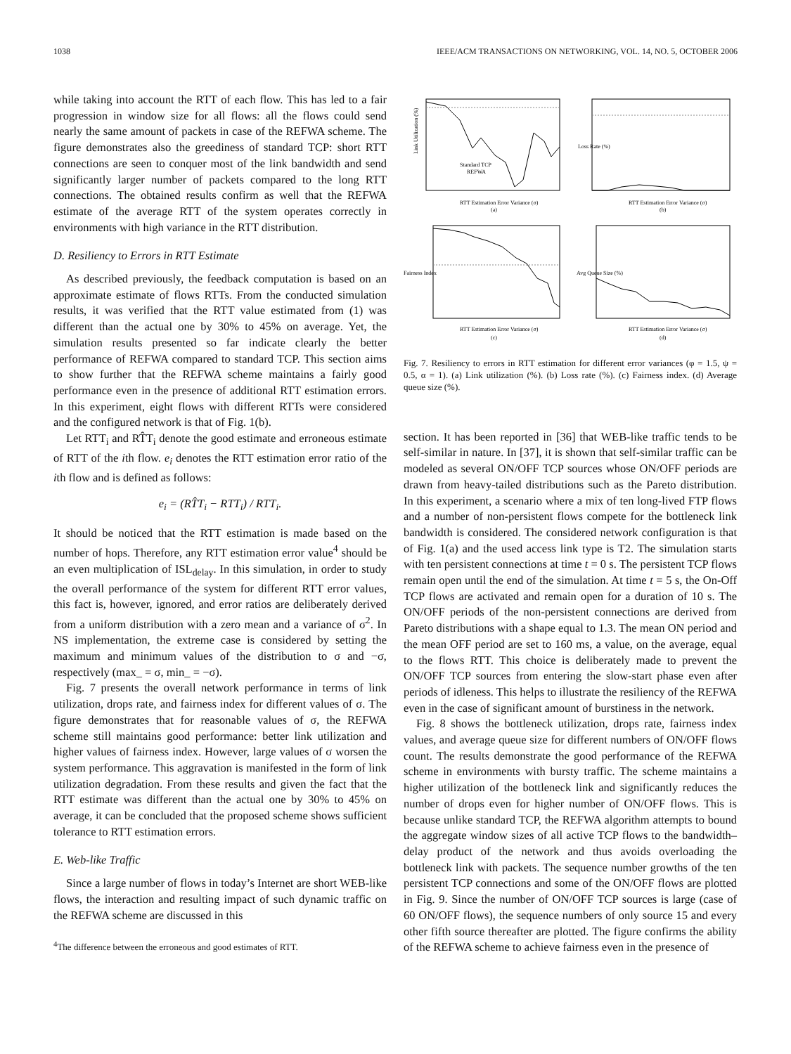1038 IEEE/ACM TRANSACTIONS ON NETWORKING, VOL. 14, NO. 5, OCTOBER 2006
while taking into account the RTT of each flow. This has led to a fair progression in window size for all flows: all the flows could send nearly the same amount of packets in case of the REFWA scheme. The figure demonstrates also the greediness of standard TCP: short RTT connections are seen to conquer most of the link bandwidth and send significantly larger number of packets compared to the long RTT connections. The obtained results confirm as well that the REFWA estimate of the average RTT of the system operates correctly in environments with high variance in the RTT distribution.
D. Resiliency to Errors in RTT Estimate
As described previously, the feedback computation is based on an approximate estimate of flows RTTs. From the conducted simulation results, it was verified that the RTT value estimated from (1) was different than the actual one by 30% to 45% on average. Yet, the simulation results presented so far indicate clearly the better performance of REFWA compared to standard TCP. This section aims to show further that the REFWA scheme maintains a fairly good performance even in the presence of additional RTT estimation errors. In this experiment, eight flows with different RTTs were considered and the configured network is that of Fig. 1(b).
Let RTT<sub>i</sub> and RT̂T<sub>i</sub> denote the good estimate and erroneous estimate of RTT of the ith flow. e<sub>i</sub> denotes the RTT estimation error ratio of the ith flow and is defined as follows:
e<sub>i</sub> = (RT̂T<sub>i</sub> − RTT<sub>i</sub>) / RTT<sub>i</sub>.
It should be noticed that the RTT estimation is made based on the number of hops. Therefore, any RTT estimation error value<sup>4</sup> should be an even multiplication of ISL<sub>delay</sub>. In this simulation, in order to study the overall performance of the system for different RTT error values, this fact is, however, ignored, and error ratios are deliberately derived from a uniform distribution with a zero mean and a variance of σ<sup>2</sup>. In NS implementation, the extreme case is considered by setting the maximum and minimum values of the distribution to σ and −σ, respectively (max_ = σ, min_ = −σ).
Fig. 7 presents the overall network performance in terms of link utilization, drops rate, and fairness index for different values of σ. The figure demonstrates that for reasonable values of σ, the REFWA scheme still maintains good performance: better link utilization and higher values of fairness index. However, large values of σ worsen the system performance. This aggravation is manifested in the form of link utilization degradation. From these results and given the fact that the RTT estimate was different than the actual one by 30% to 45% on average, it can be concluded that the proposed scheme shows sufficient tolerance to RTT estimation errors.
E. Web-like Traffic
Since a large number of flows in today’s Internet are short WEB-like flows, the interaction and resulting impact of such dynamic traffic on the REFWA scheme are discussed in this
<sup>4</sup> The difference between the erroneous and good estimates of RTT.
Link Utilization (%)
Standard TCP
REFWA
RTT Estimation Error Variance (σ)
(a)
RTT Estimation Error Variance (σ)
(b)
RTT Estimation Error Variance (σ)
(c)
RTT Estimation Error Variance (σ)
(d)
Loss Rate (%)
Fairness Index
Avg Queue Size (%)
Fig. 7. Resiliency to errors in RTT estimation for different error variances (φ = 1.5, ψ = 0.5, α = 1). (a) Link utilization (%). (b) Loss rate (%). (c) Fairness index. (d) Average queue size (%).
section. It has been reported in [36] that WEB-like traffic tends to be self-similar in nature. In [37], it is shown that self-similar traffic can be modeled as several ON/OFF TCP sources whose ON/OFF periods are drawn from heavy-tailed distributions such as the Pareto distribution. In this experiment, a scenario where a mix of ten long-lived FTP flows and a number of non-persistent flows compete for the bottleneck link bandwidth is considered. The considered network configuration is that of Fig. 1(a) and the used access link type is T2. The simulation starts with ten persistent connections at time t = 0 s. The persistent TCP flows remain open until the end of the simulation. At time t = 5 s, the On-Off TCP flows are activated and remain open for a duration of 10 s. The ON/OFF periods of the non-persistent connections are derived from Pareto distributions with a shape equal to 1.3. The mean ON period and the mean OFF period are set to 160 ms, a value, on the average, equal to the flows RTT. This choice is deliberately made to prevent the ON/OFF TCP sources from entering the slow-start phase even after periods of idleness. This helps to illustrate the resiliency of the REFWA even in the case of significant amount of burstiness in the network.
Fig. 8 shows the bottleneck utilization, drops rate, fairness index values, and average queue size for different numbers of ON/OFF flows count. The results demonstrate the good performance of the REFWA scheme in environments with bursty traffic. The scheme maintains a higher utilization of the bottleneck link and significantly reduces the number of drops even for higher number of ON/OFF flows. This is because unlike standard TCP, the REFWA algorithm attempts to bound the aggregate window sizes of all active TCP flows to the bandwidth–delay product of the network and thus avoids overloading the bottleneck link with packets. The sequence number growths of the ten persistent TCP connections and some of the ON/OFF flows are plotted in Fig. 9. Since the number of ON/OFF TCP sources is large (case of 60 ON/OFF flows), the sequence numbers of only source 15 and every other fifth source thereafter are plotted. The figure confirms the ability of the REFWA scheme to achieve fairness even in the presence of